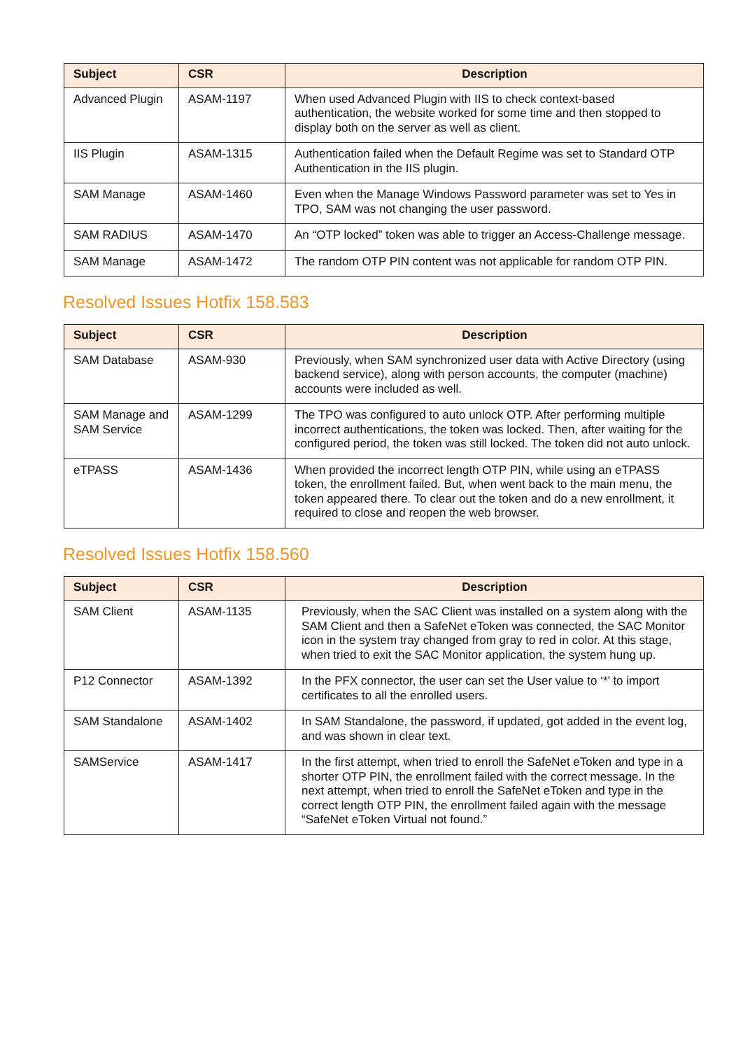| Subject | CSR | Description |
| --- | --- | --- |
| Advanced Plugin | ASAM-1197 | When used Advanced Plugin with IIS to check context-based authentication, the website worked for some time and then stopped to display both on the server as well as client. |
| IIS Plugin | ASAM-1315 | Authentication failed when the Default Regime was set to Standard OTP Authentication in the IIS plugin. |
| SAM Manage | ASAM-1460 | Even when the Manage Windows Password parameter was set to Yes in TPO, SAM was not changing the user password. |
| SAM RADIUS | ASAM-1470 | An “OTP locked” token was able to trigger an Access-Challenge message. |
| SAM Manage | ASAM-1472 | The random OTP PIN content was not applicable for random OTP PIN. |
Resolved Issues Hotfix 158.583
| Subject | CSR | Description |
| --- | --- | --- |
| SAM Database | ASAM-930 | Previously, when SAM synchronized user data with Active Directory (using backend service), along with person accounts, the computer (machine) accounts were included as well. |
| SAM Manage and SAM Service | ASAM-1299 | The TPO was configured to auto unlock OTP. After performing multiple incorrect authentications, the token was locked. Then, after waiting for the configured period, the token was still locked. The token did not auto unlock. |
| eTPASS | ASAM-1436 | When provided the incorrect length OTP PIN, while using an eTPASS token, the enrollment failed. But, when went back to the main menu, the token appeared there. To clear out the token and do a new enrollment, it required to close and reopen the web browser. |
Resolved Issues Hotfix 158.560
| Subject | CSR | Description |
| --- | --- | --- |
| SAM Client | ASAM-1135 | Previously, when the SAC Client was installed on a system along with the SAM Client and then a SafeNet eToken was connected, the SAC Monitor icon in the system tray changed from gray to red in color. At this stage, when tried to exit the SAC Monitor application, the system hung up. |
| P12 Connector | ASAM-1392 | In the PFX connector, the user can set the User value to ‘*’ to import certificates to all the enrolled users. |
| SAM Standalone | ASAM-1402 | In SAM Standalone, the password, if updated, got added in the event log, and was shown in clear text. |
| SAMService | ASAM-1417 | In the first attempt, when tried to enroll the SafeNet eToken and type in a shorter OTP PIN, the enrollment failed with the correct message. In the next attempt, when tried to enroll the SafeNet eToken and type in the correct length OTP PIN, the enrollment failed again with the message “SafeNet eToken Virtual not found.” |